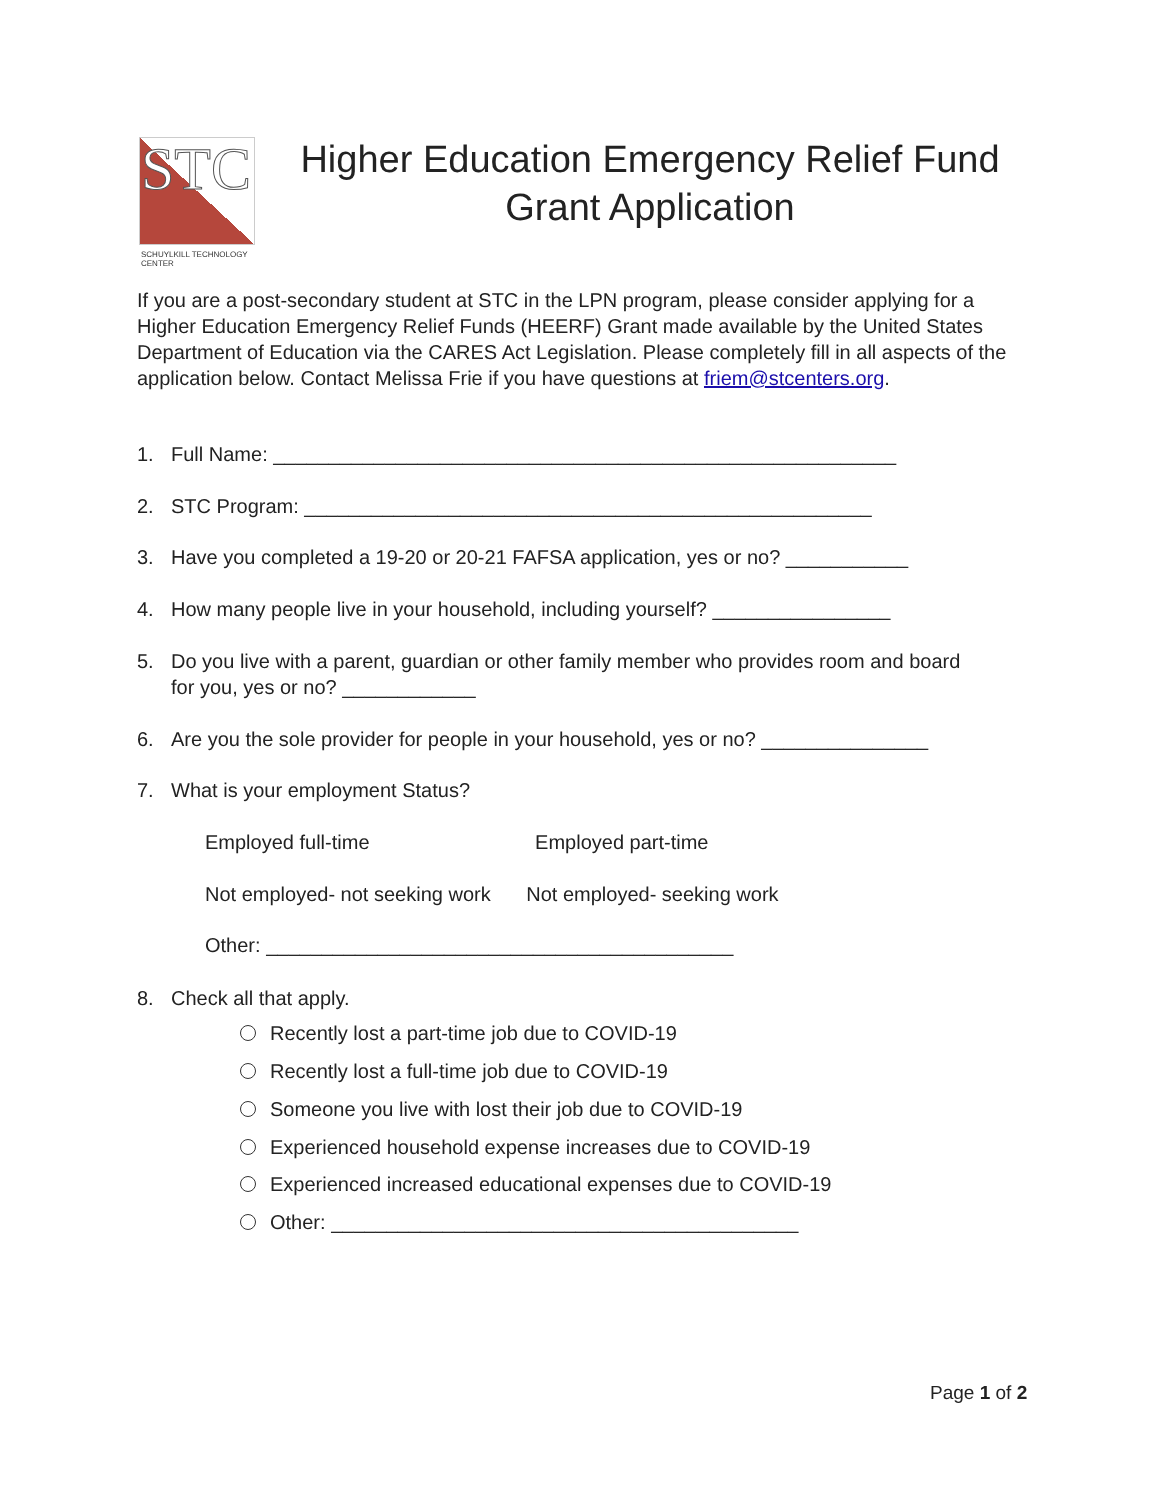STC
SCHUYLKILL TECHNOLOGY CENTER
Higher Education Emergency Relief Fund
Grant Application
If you are a post-secondary student at STC in the LPN program, please consider applying for a Higher Education Emergency Relief Funds (HEERF) Grant made available by the United States Department of Education via the CARES Act Legislation. Please completely fill in all aspects of the application below. Contact Melissa Frie if you have questions at friem@stcenters.org.
1. Full Name: ________________________________________________________
2. STC Program: ___________________________________________________
3. Have you completed a 19-20 or 20-21 FAFSA application, yes or no? ___________
4. How many people live in your household, including yourself? ________________
5. Do you live with a parent, guardian or other family member who provides room and board
for you, yes or no? ____________
6. Are you the sole provider for people in your household, yes or no? _______________
7. What is your employment Status?
Employed full-time Employed part-time
Not employed- not seeking work Not employed- seeking work
Other: __________________________________________
8. Check all that apply.
Recently lost a part-time job due to COVID-19
Recently lost a full-time job due to COVID-19
Someone you live with lost their job due to COVID-19
Experienced household expense increases due to COVID-19
Experienced increased educational expenses due to COVID-19
Other: __________________________________________
Page 1 of 2